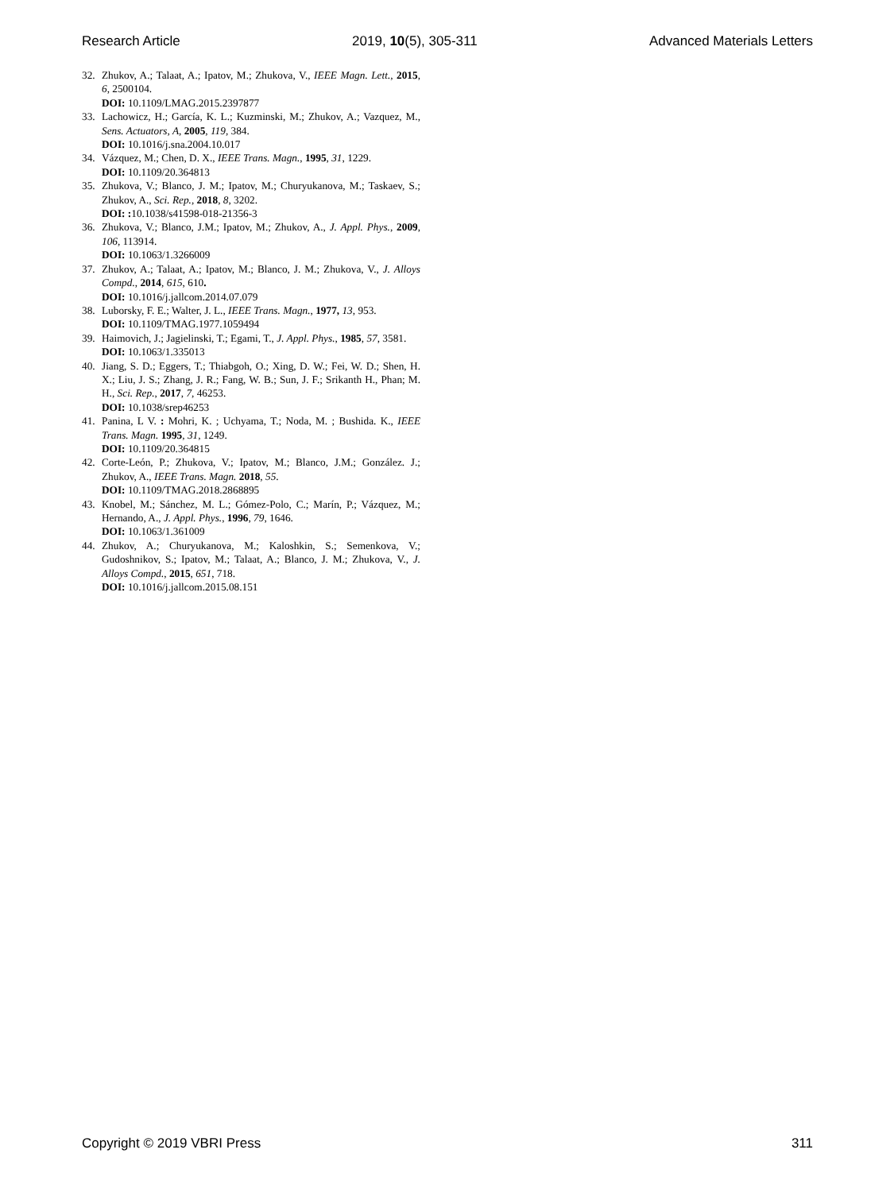Research Article 2019, 10(5), 305-311 Advanced Materials Letters
32. Zhukov, A.; Talaat, A.; Ipatov, M.; Zhukova, V., IEEE Magn. Lett., 2015, 6, 2500104.
DOI: 10.1109/LMAG.2015.2397877
33. Lachowicz, H.; García, K. L.; Kuzminski, M.; Zhukov, A.; Vazquez, M., Sens. Actuators, A, 2005, 119, 384.
DOI: 10.1016/j.sna.2004.10.017
34. Vázquez, M.; Chen, D. X., IEEE Trans. Magn., 1995, 31, 1229.
DOI: 10.1109/20.364813
35. Zhukova, V.; Blanco, J. M.; Ipatov, M.; Churyukanova, M.; Taskaev, S.; Zhukov, A., Sci. Rep., 2018, 8, 3202.
DOI: : 10.1038/s41598-018-21356-3
36. Zhukova, V.; Blanco, J.M.; Ipatov, M.; Zhukov, A., J. Appl. Phys., 2009, 106, 113914.
DOI: 10.1063/1.3266009
37. Zhukov, A.; Talaat, A.; Ipatov, M.; Blanco, J. M.; Zhukova, V., J. Alloys Compd., 2014, 615, 610.
DOI: 10.1016/j.jallcom.2014.07.079
38. Luborsky, F. E.; Walter, J. L., IEEE Trans. Magn., 1977, 13, 953.
DOI: 10.1109/TMAG.1977.1059494
39. Haimovich, J.; Jagielinski, T.; Egami, T., J. Appl. Phys., 1985, 57, 3581.
DOI: 10.1063/1.335013
40. Jiang, S. D.; Eggers, T.; Thiabgoh, O.; Xing, D. W.; Fei, W. D.; Shen, H. X.; Liu, J. S.; Zhang, J. R.; Fang, W. B.; Sun, J. F.; Srikanth H., Phan; M. H., Sci. Rep., 2017, 7, 46253.
DOI: 10.1038/srep46253
41. Panina, L V. : Mohri, K. ; Uchyama, T.; Noda, M. ; Bushida. K., IEEE Trans. Magn. 1995, 31, 1249.
DOI: 10.1109/20.364815
42. Corte-León, P.; Zhukova, V.; Ipatov, M.; Blanco, J.M.; González. J.; Zhukov, A., IEEE Trans. Magn. 2018, 55.
DOI: 10.1109/TMAG.2018.2868895
43. Knobel, M.; Sánchez, M. L.; Gómez-Polo, C.; Marín, P.; Vázquez, M.; Hernando, A., J. Appl. Phys., 1996, 79, 1646.
DOI: 10.1063/1.361009
44. Zhukov, A.; Churyukanova, M.; Kaloshkin, S.; Semenkova, V.; Gudoshnikov, S.; Ipatov, M.; Talaat, A.; Blanco, J. M.; Zhukova, V., J. Alloys Compd., 2015, 651, 718.
DOI: 10.1016/j.jallcom.2015.08.151
Copyright © 2019 VBRI Press 311